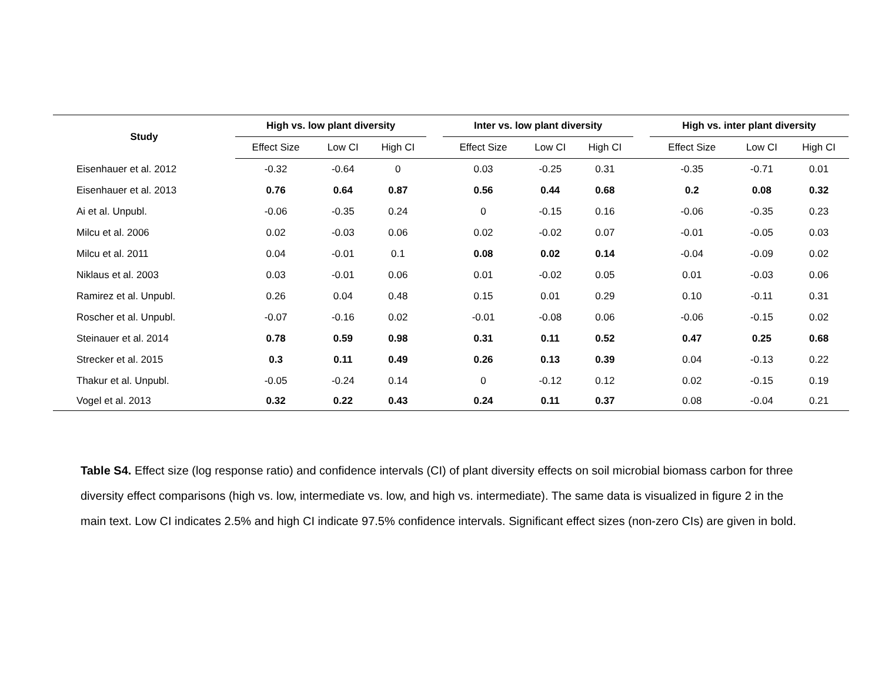| Study | High vs. low plant diversity | | | | Inter vs. low plant diversity | | | | High vs. inter plant diversity | | | |
| --- | --- | --- | --- | --- | --- | --- | --- | --- | --- | --- | --- | --- |
| | Effect Size | Low CI | High CI | | Effect Size | Low CI | High CI | | Effect Size | Low CI | High CI | |
| Eisenhauer et al. 2012 | -0.32 | -0.64 | 0 | | 0.03 | -0.25 | 0.31 | | -0.35 | -0.71 | 0.01 | |
| Eisenhauer et al. 2013 | 0.76 | 0.64 | 0.87 | | 0.56 | 0.44 | 0.68 | | 0.2 | 0.08 | 0.32 | |
| Ai et al. Unpubl. | -0.06 | -0.35 | 0.24 | | 0 | -0.15 | 0.16 | | -0.06 | -0.35 | 0.23 | |
| Milcu et al. 2006 | 0.02 | -0.03 | 0.06 | | 0.02 | -0.02 | 0.07 | | -0.01 | -0.05 | 0.03 | |
| Milcu et al. 2011 | 0.04 | -0.01 | 0.1 | | 0.08 | 0.02 | 0.14 | | -0.04 | -0.09 | 0.02 | |
| Niklaus et al. 2003 | 0.03 | -0.01 | 0.06 | | 0.01 | -0.02 | 0.05 | | 0.01 | -0.03 | 0.06 | |
| Ramirez et al. Unpubl. | 0.26 | 0.04 | 0.48 | | 0.15 | 0.01 | 0.29 | | 0.10 | -0.11 | 0.31 | |
| Roscher et al. Unpubl. | -0.07 | -0.16 | 0.02 | | -0.01 | -0.08 | 0.06 | | -0.06 | -0.15 | 0.02 | |
| Steinauer et al. 2014 | 0.78 | 0.59 | 0.98 | | 0.31 | 0.11 | 0.52 | | 0.47 | 0.25 | 0.68 | |
| Strecker et al. 2015 | 0.3 | 0.11 | 0.49 | | 0.26 | 0.13 | 0.39 | | 0.04 | -0.13 | 0.22 | |
| Thakur et al. Unpubl. | -0.05 | -0.24 | 0.14 | | 0 | -0.12 | 0.12 | | 0.02 | -0.15 | 0.19 | |
| Vogel et al. 2013 | 0.32 | 0.22 | 0.43 | | 0.24 | 0.11 | 0.37 | | 0.08 | -0.04 | 0.21 | |
Table S4. Effect size (log response ratio) and confidence intervals (CI) of plant diversity effects on soil microbial biomass carbon for three diversity effect comparisons (high vs. low, intermediate vs. low, and high vs. intermediate). The same data is visualized in figure 2 in the main text. Low CI indicates 2.5% and high CI indicate 97.5% confidence intervals. Significant effect sizes (non-zero CIs) are given in bold.